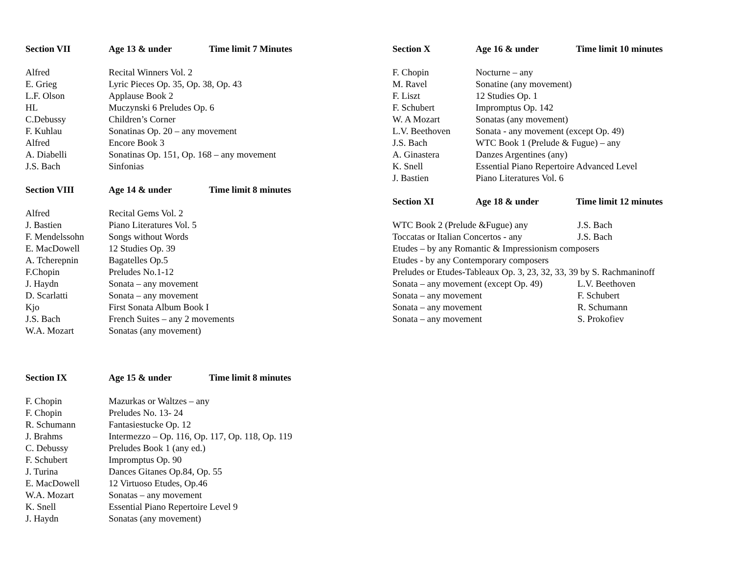| Section VII | Age 13 & under | Time limit 7 Minutes |
| Alfred | Recital Winners Vol. 2 | |
| E. Grieg | Lyric Pieces Op. 35, Op. 38, Op. 43 | |
| L.F. Olson | Applause Book 2 | |
| HL | Muczynski 6 Preludes Op. 6 | |
| C.Debussy | Children’s Corner | |
| F. Kuhlau | Sonatinas Op. 20 – any movement | |
| Alfred | Encore Book 3 | |
| A. Diabelli | Sonatinas Op. 151, Op. 168 – any movement | |
| J.S. Bach | Sinfonias | |
| Section VIII | Age 14 & under | Time limit 8 minutes |
| Alfred | Recital Gems Vol. 2 | |
| J. Bastien | Piano Literatures Vol. 5 | |
| F. Mendelssohn | Songs without Words | |
| E. MacDowell | 12 Studies Op. 39 | |
| A. Tcherepnin | Bagatelles Op.5 | |
| F.Chopin | Preludes No.1-12 | |
| J. Haydn | Sonata – any movement | |
| D. Scarlatti | Sonata – any movement | |
| Kjo | First Sonata Album Book I | |
| J.S. Bach | French Suites – any 2 movements | |
| W.A. Mozart | Sonatas (any movement) | |
| Section IX | Age 15 & under | Time limit 8 minutes |
| F. Chopin | Mazurkas or Waltzes – any | |
| F. Chopin | Preludes No. 13- 24 | |
| R. Schumann | Fantasiestucke Op. 12 | |
| J. Brahms | Intermezzo – Op. 116, Op. 117, Op. 118, Op. 119 | |
| C. Debussy | Preludes Book 1 (any ed.) | |
| F. Schubert | Impromptus Op. 90 | |
| J. Turina | Dances Gitanes Op.84, Op. 55 | |
| E. MacDowell | 12 Virtuoso Etudes, Op.46 | |
| W.A. Mozart | Sonatas – any movement | |
| K. Snell | Essential Piano Repertoire Level 9 | |
| J. Haydn | Sonatas (any movement) | |
| Section X | Age 16 & under | Time limit 10 minutes |
| F. Chopin | Nocturne – any | |
| M. Ravel | Sonatine (any movement) | |
| F. Liszt | 12 Studies Op. 1 | |
| F. Schubert | Impromptus Op. 142 | |
| W. A Mozart | Sonatas (any movement) | |
| L.V. Beethoven | Sonata - any movement (except Op. 49) | |
| J.S. Bach | WTC Book 1 (Prelude & Fugue) – any | |
| A. Ginastera | Danzes Argentines (any) | |
| K. Snell | Essential Piano Repertoire Advanced Level | |
| J. Bastien | Piano Literatures Vol. 6 | |
| Section XI | Age 18 & under | Time limit 12 minutes |
| WTC Book 2 (Prelude &Fugue) any | J.S. Bach |
| Toccatas or Italian Concertos - any | J.S. Bach |
| Etudes – by any Romantic & Impressionism composers | |
| Etudes - by any Contemporary composers | |
| Preludes or Etudes-Tableaux Op. 3, 23, 32, 33, 39 by S. Rachmaninoff | |
| Sonata – any movement (except Op. 49) | L.V. Beethoven |
| Sonata – any movement | F. Schubert |
| Sonata – any movement | R. Schumann |
| Sonata – any movement | S. Prokofiev |